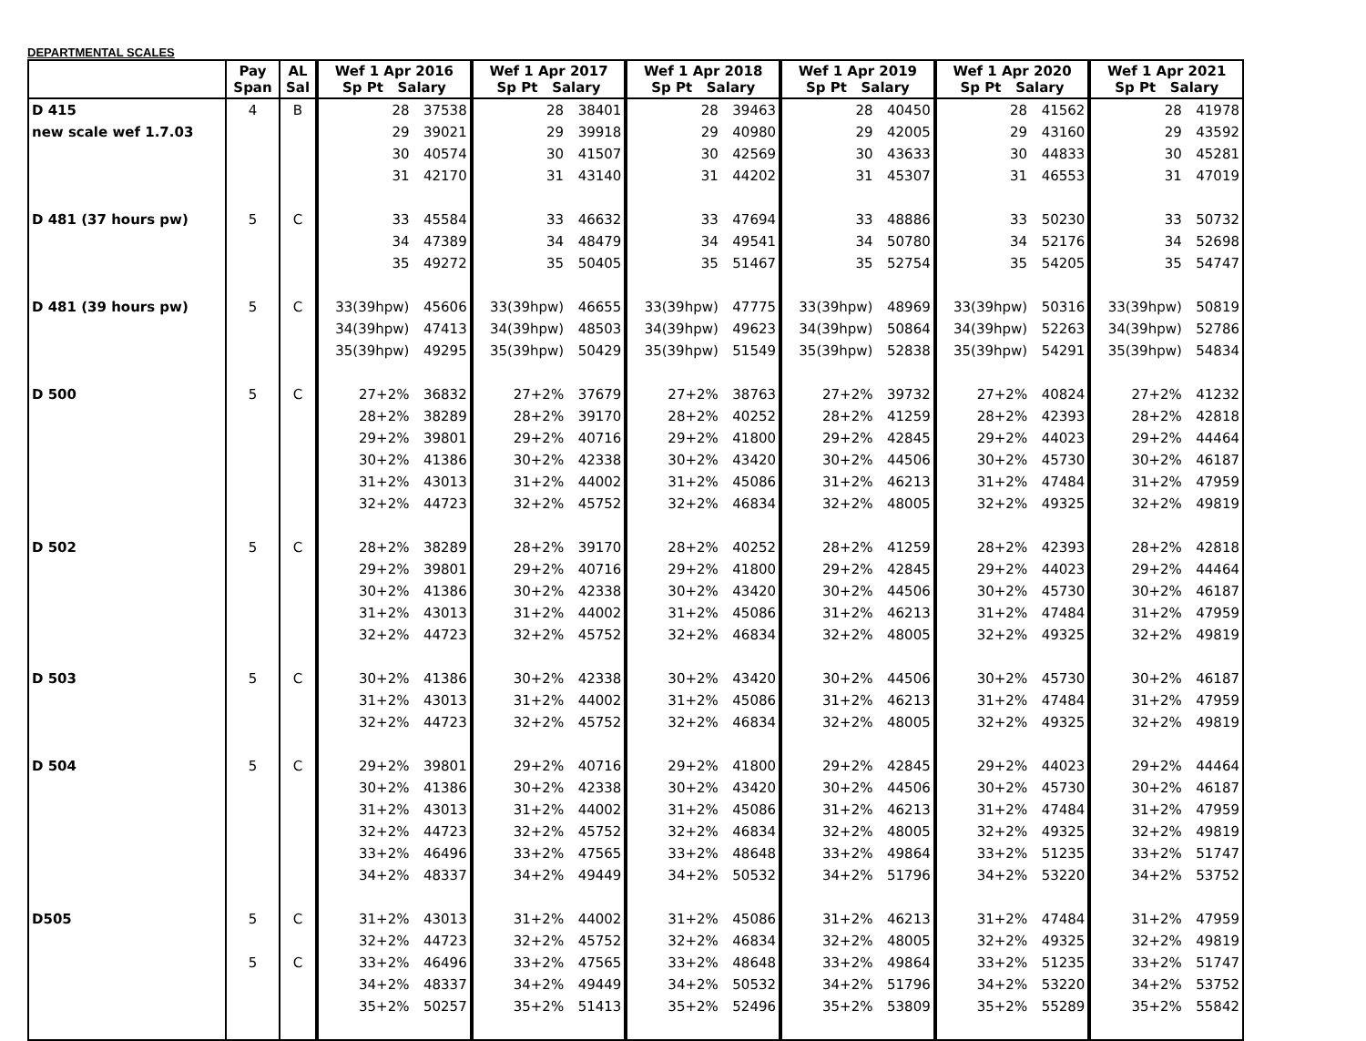DEPARTMENTAL SCALES
| | Pay Span | AL Sal | Wef 1 Apr 2016 Sp Pt Salary | | Wef 1 Apr 2017 Sp Pt Salary | | Wef 1 Apr 2018 Sp Pt Salary | | Wef 1 Apr 2019 Sp Pt Salary | | Wef 1 Apr 2020 Sp Pt Salary | | Wef 1 Apr 2021 Sp Pt Salary | |
| --- | --- | --- | --- | --- | --- | --- | --- | --- | --- | --- | --- | --- | --- | --- |
| D 415 | 4 | B | 28 | 37538 | 28 | 38401 | 28 | 39463 | 28 | 40450 | 28 | 41562 | 28 | 41978 |
| new scale wef 1.7.03 | | | 29 | 39021 | 29 | 39918 | 29 | 40980 | 29 | 42005 | 29 | 43160 | 29 | 43592 |
| | | | 30 | 40574 | 30 | 41507 | 30 | 42569 | 30 | 43633 | 30 | 44833 | 30 | 45281 |
| | | | 31 | 42170 | 31 | 43140 | 31 | 44202 | 31 | 45307 | 31 | 46553 | 31 | 47019 |
| D 481 (37 hours pw) | 5 | C | 33 | 45584 | 33 | 46632 | 33 | 47694 | 33 | 48886 | 33 | 50230 | 33 | 50732 |
| | | | 34 | 47389 | 34 | 48479 | 34 | 49541 | 34 | 50780 | 34 | 52176 | 34 | 52698 |
| | | | 35 | 49272 | 35 | 50405 | 35 | 51467 | 35 | 52754 | 35 | 54205 | 35 | 54747 |
| D 481 (39 hours pw) | 5 | C | 33(39hpw) | 45606 | 33(39hpw) | 46655 | 33(39hpw) | 47775 | 33(39hpw) | 48969 | 33(39hpw) | 50316 | 33(39hpw) | 50819 |
| | | | 34(39hpw) | 47413 | 34(39hpw) | 48503 | 34(39hpw) | 49623 | 34(39hpw) | 50864 | 34(39hpw) | 52263 | 34(39hpw) | 52786 |
| | | | 35(39hpw) | 49295 | 35(39hpw) | 50429 | 35(39hpw) | 51549 | 35(39hpw) | 52838 | 35(39hpw) | 54291 | 35(39hpw) | 54834 |
| D 500 | 5 | C | 27+2% | 36832 | 27+2% | 37679 | 27+2% | 38763 | 27+2% | 39732 | 27+2% | 40824 | 27+2% | 41232 |
| | | | 28+2% | 38289 | 28+2% | 39170 | 28+2% | 40252 | 28+2% | 41259 | 28+2% | 42393 | 28+2% | 42818 |
| | | | 29+2% | 39801 | 29+2% | 40716 | 29+2% | 41800 | 29+2% | 42845 | 29+2% | 44023 | 29+2% | 44464 |
| | | | 30+2% | 41386 | 30+2% | 42338 | 30+2% | 43420 | 30+2% | 44506 | 30+2% | 45730 | 30+2% | 46187 |
| | | | 31+2% | 43013 | 31+2% | 44002 | 31+2% | 45086 | 31+2% | 46213 | 31+2% | 47484 | 31+2% | 47959 |
| | | | 32+2% | 44723 | 32+2% | 45752 | 32+2% | 46834 | 32+2% | 48005 | 32+2% | 49325 | 32+2% | 49819 |
| D 502 | 5 | C | 28+2% | 38289 | 28+2% | 39170 | 28+2% | 40252 | 28+2% | 41259 | 28+2% | 42393 | 28+2% | 42818 |
| | | | 29+2% | 39801 | 29+2% | 40716 | 29+2% | 41800 | 29+2% | 42845 | 29+2% | 44023 | 29+2% | 44464 |
| | | | 30+2% | 41386 | 30+2% | 42338 | 30+2% | 43420 | 30+2% | 44506 | 30+2% | 45730 | 30+2% | 46187 |
| | | | 31+2% | 43013 | 31+2% | 44002 | 31+2% | 45086 | 31+2% | 46213 | 31+2% | 47484 | 31+2% | 47959 |
| | | | 32+2% | 44723 | 32+2% | 45752 | 32+2% | 46834 | 32+2% | 48005 | 32+2% | 49325 | 32+2% | 49819 |
| D 503 | 5 | C | 30+2% | 41386 | 30+2% | 42338 | 30+2% | 43420 | 30+2% | 44506 | 30+2% | 45730 | 30+2% | 46187 |
| | | | 31+2% | 43013 | 31+2% | 44002 | 31+2% | 45086 | 31+2% | 46213 | 31+2% | 47484 | 31+2% | 47959 |
| | | | 32+2% | 44723 | 32+2% | 45752 | 32+2% | 46834 | 32+2% | 48005 | 32+2% | 49325 | 32+2% | 49819 |
| D 504 | 5 | C | 29+2% | 39801 | 29+2% | 40716 | 29+2% | 41800 | 29+2% | 42845 | 29+2% | 44023 | 29+2% | 44464 |
| | | | 30+2% | 41386 | 30+2% | 42338 | 30+2% | 43420 | 30+2% | 44506 | 30+2% | 45730 | 30+2% | 46187 |
| | | | 31+2% | 43013 | 31+2% | 44002 | 31+2% | 45086 | 31+2% | 46213 | 31+2% | 47484 | 31+2% | 47959 |
| | | | 32+2% | 44723 | 32+2% | 45752 | 32+2% | 46834 | 32+2% | 48005 | 32+2% | 49325 | 32+2% | 49819 |
| | | | 33+2% | 46496 | 33+2% | 47565 | 33+2% | 48648 | 33+2% | 49864 | 33+2% | 51235 | 33+2% | 51747 |
| | | | 34+2% | 48337 | 34+2% | 49449 | 34+2% | 50532 | 34+2% | 51796 | 34+2% | 53220 | 34+2% | 53752 |
| D505 | 5 | C | 31+2% | 43013 | 31+2% | 44002 | 31+2% | 45086 | 31+2% | 46213 | 31+2% | 47484 | 31+2% | 47959 |
| | | | 32+2% | 44723 | 32+2% | 45752 | 32+2% | 46834 | 32+2% | 48005 | 32+2% | 49325 | 32+2% | 49819 |
| | 5 | C | 33+2% | 46496 | 33+2% | 47565 | 33+2% | 48648 | 33+2% | 49864 | 33+2% | 51235 | 33+2% | 51747 |
| | | | 34+2% | 48337 | 34+2% | 49449 | 34+2% | 50532 | 34+2% | 51796 | 34+2% | 53220 | 34+2% | 53752 |
| | | | 35+2% | 50257 | 35+2% | 51413 | 35+2% | 52496 | 35+2% | 53809 | 35+2% | 55289 | 35+2% | 55842 |